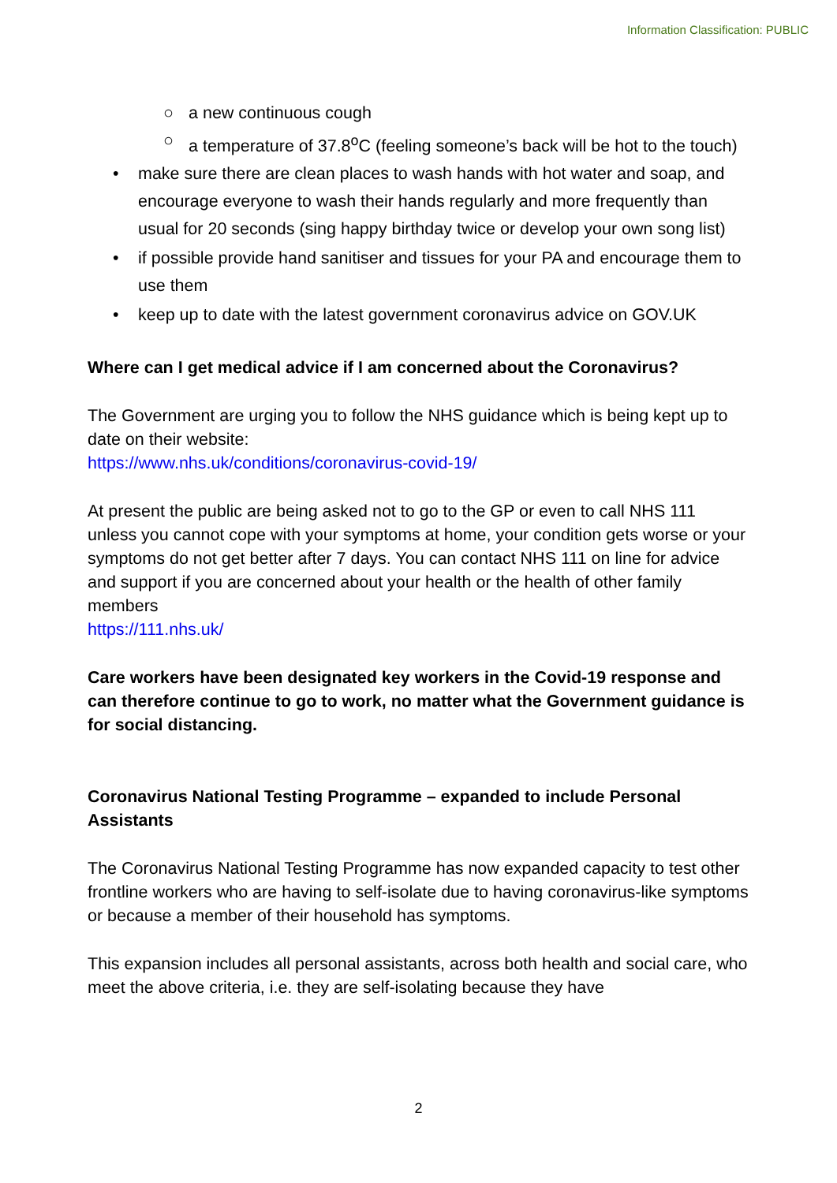Information Classification: PUBLIC
○ a new continuous cough
○ a temperature of 37.8<sup>o</sup>C (feeling someone’s back will be hot to the touch)
• make sure there are clean places to wash hands with hot water and soap, and encourage everyone to wash their hands regularly and more frequently than usual for 20 seconds (sing happy birthday twice or develop your own song list)
• if possible provide hand sanitiser and tissues for your PA and encourage them to use them
• keep up to date with the latest government coronavirus advice on GOV.UK
Where can I get medical advice if I am concerned about the Coronavirus?
The Government are urging you to follow the NHS guidance which is being kept up to date on their website:
https://www.nhs.uk/conditions/coronavirus-covid-19/
At present the public are being asked not to go to the GP or even to call NHS 111 unless you cannot cope with your symptoms at home, your condition gets worse or your symptoms do not get better after 7 days. You can contact NHS 111 on line for advice and support if you are concerned about your health or the health of other family members
https://111.nhs.uk/
Care workers have been designated key workers in the Covid-19 response and can therefore continue to go to work, no matter what the Government guidance is for social distancing.
Coronavirus National Testing Programme – expanded to include Personal Assistants
The Coronavirus National Testing Programme has now expanded capacity to test other frontline workers who are having to self-isolate due to having coronavirus-like symptoms or because a member of their household has symptoms.
This expansion includes all personal assistants, across both health and social care, who meet the above criteria, i.e. they are self-isolating because they have
2